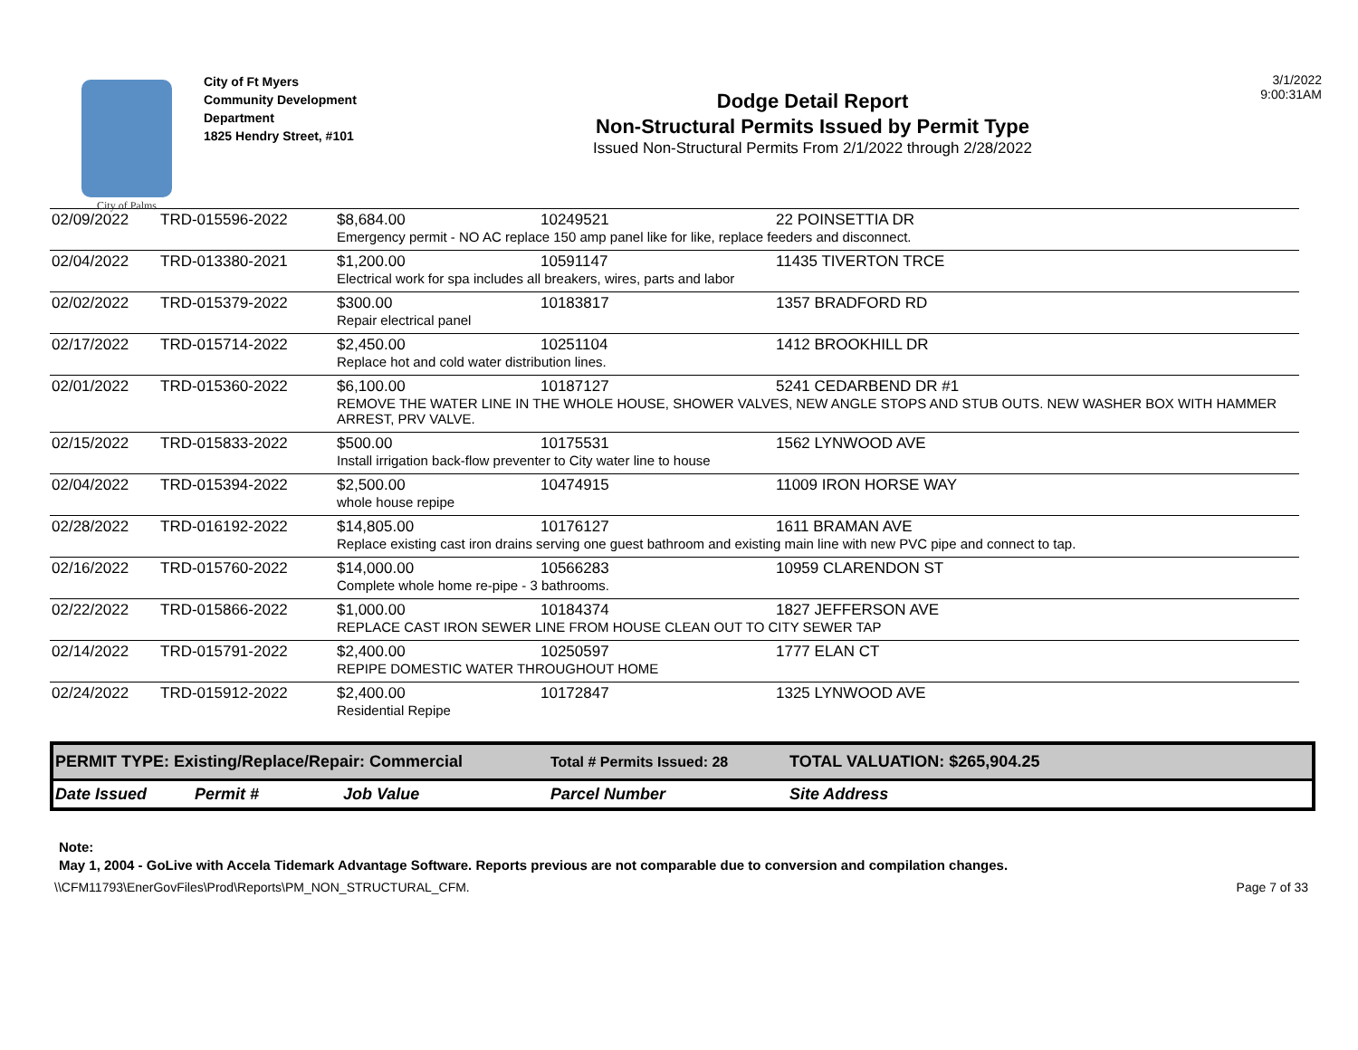City of Palms
City of Ft Myers
Community Development Department
1825 Hendry Street, #101
Dodge Detail Report
Non-Structural Permits Issued by Permit Type
Issued Non-Structural Permits From 2/1/2022 through 2/28/2022
3/1/2022
9:00:31AM
| 02/09/2022 | TRD-015596-2022 | $8,684.00 | 10249521 | 22 POINSETTIA DR |
| | | Emergency permit - NO AC replace 150 amp panel like for like, replace feeders and disconnect. | | |
| 02/04/2022 | TRD-013380-2021 | $1,200.00 | 10591147 | 11435 TIVERTON TRCE |
| | | Electrical work for spa includes all breakers, wires, parts and labor | | |
| 02/02/2022 | TRD-015379-2022 | $300.00 | 10183817 | 1357 BRADFORD RD |
| | | Repair electrical panel | | |
| 02/17/2022 | TRD-015714-2022 | $2,450.00 | 10251104 | 1412 BROOKHILL DR |
| | | Replace hot and cold water distribution lines. | | |
| 02/01/2022 | TRD-015360-2022 | $6,100.00 | 10187127 | 5241 CEDARBEND DR #1 |
| | | REMOVE THE WATER LINE IN THE WHOLE HOUSE, SHOWER VALVES, NEW ANGLE STOPS AND STUB OUTS. NEW WASHER BOX WITH HAMMER ARREST, PRV VALVE. | | |
| 02/15/2022 | TRD-015833-2022 | $500.00 | 10175531 | 1562 LYNWOOD AVE |
| | | Install irrigation back-flow preventer to City water line to house | | |
| 02/04/2022 | TRD-015394-2022 | $2,500.00 | 10474915 | 11009 IRON HORSE WAY |
| | | whole house repipe | | |
| 02/28/2022 | TRD-016192-2022 | $14,805.00 | 10176127 | 1611 BRAMAN AVE |
| | | Replace existing cast iron drains serving one guest bathroom and existing main line with new PVC pipe and connect to tap. | | |
| 02/16/2022 | TRD-015760-2022 | $14,000.00 | 10566283 | 10959 CLARENDON ST |
| | | Complete whole home re-pipe - 3 bathrooms. | | |
| 02/22/2022 | TRD-015866-2022 | $1,000.00 | 10184374 | 1827 JEFFERSON AVE |
| | | REPLACE CAST IRON SEWER LINE FROM HOUSE CLEAN OUT TO CITY SEWER TAP | | |
| 02/14/2022 | TRD-015791-2022 | $2,400.00 | 10250597 | 1777 ELAN CT |
| | | REPIPE DOMESTIC WATER THROUGHOUT HOME | | |
| 02/24/2022 | TRD-015912-2022 | $2,400.00 | 10172847 | 1325 LYNWOOD AVE |
| | | Residential Repipe | | |
| PERMIT TYPE: Existing/Replace/Repair: Commercial | | | Total # Permits Issued: 28 | TOTAL VALUATION: $265,904.25 |
| Date Issued | Permit # | Job Value | Parcel Number | Site Address |
Note:
May 1, 2004 - GoLive with Accela Tidemark Advantage Software. Reports previous are not comparable due to conversion and compilation changes.
\\CFM11793\EnerGovFiles\Prod\Reports\PM_NON_STRUCTURAL_CFM. Page 7 of 33